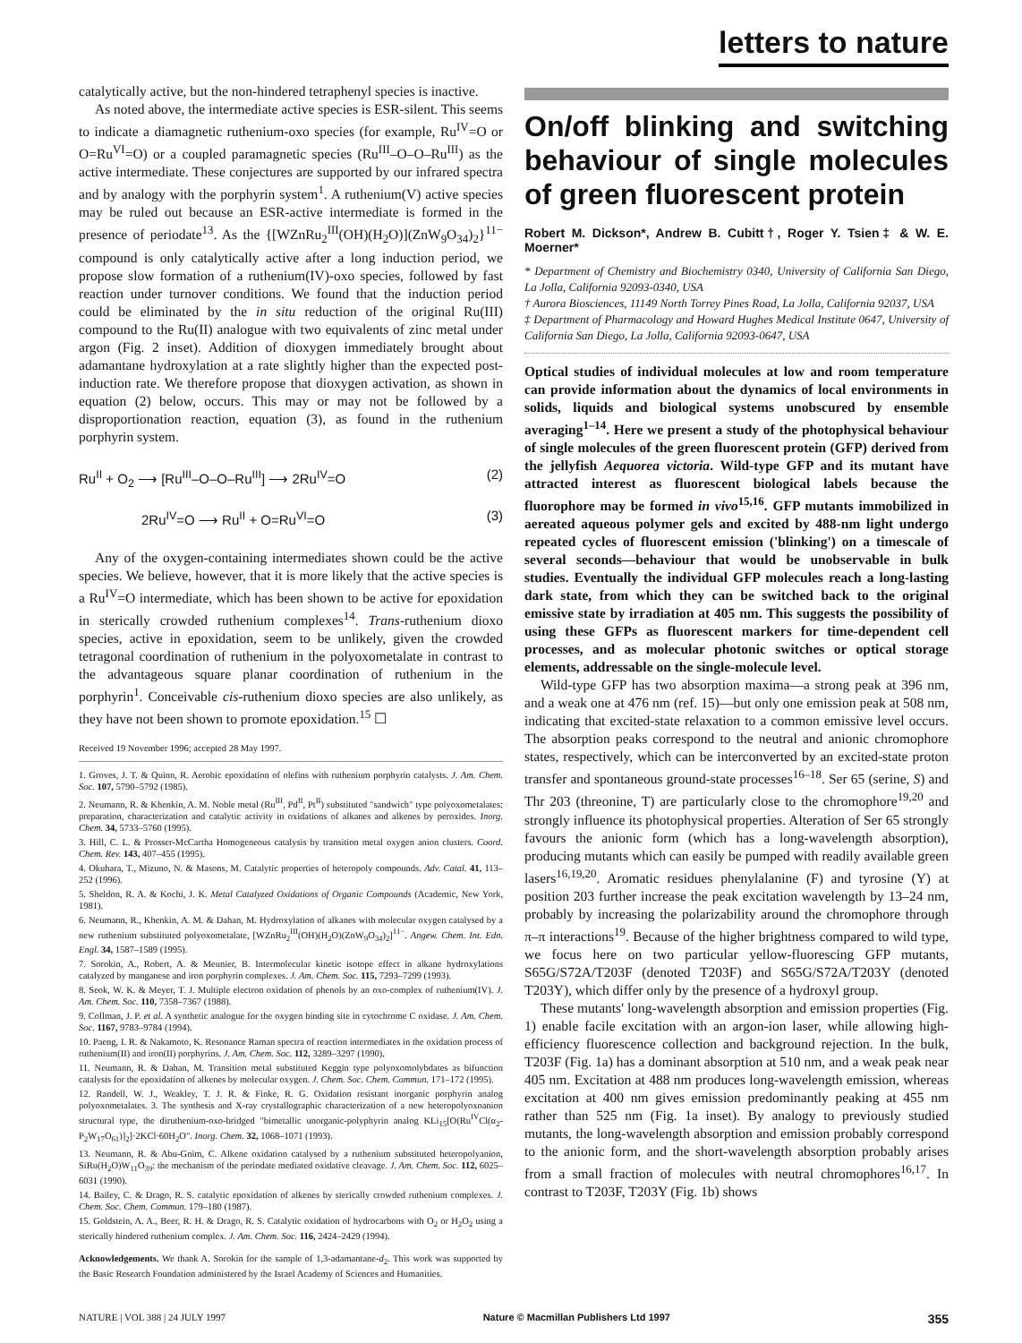letters to nature
catalytically active, but the non-hindered tetraphenyl species is inactive.
As noted above, the intermediate active species is ESR-silent. This seems to indicate a diamagnetic ruthenium-oxo species (for example, Ru<sup>IV</sup>=O or O=Ru<sup>VI</sup>=O) or a coupled paramagnetic species (Ru<sup>III</sup>–O–O–Ru<sup>III</sup>) as the active intermediate. These conjectures are supported by our infrared spectra and by analogy with the porphyrin system<sup>1</sup>. A ruthenium(V) active species may be ruled out because an ESR-active intermediate is formed in the presence of periodate<sup>13</sup>. As the {[WZnRu<sub>2</sub><sup>III</sup>(OH)(H<sub>2</sub>O)](ZnW<sub>9</sub>O<sub>34</sub>)<sub>2</sub>}<sup>11−</sup> compound is only catalytically active after a long induction period, we propose slow formation of a ruthenium(IV)-oxo species, followed by fast reaction under turnover conditions. We found that the induction period could be eliminated by the in situ reduction of the original Ru(III) compound to the Ru(II) analogue with two equivalents of zinc metal under argon (Fig. 2 inset). Addition of dioxygen immediately brought about adamantane hydroxylation at a rate slightly higher than the expected post-induction rate. We therefore propose that dioxygen activation, as shown in equation (2) below, occurs. This may or may not be followed by a disproportionation reaction, equation (3), as found in the ruthenium porphyrin system.
Ru<sup>II</sup> + O<sub>2</sub> ⟶ [Ru<sup>III</sup>–O–O–Ru<sup>III</sup>] ⟶ 2Ru<sup>IV</sup>=O (2)
2Ru<sup>IV</sup>=O ⟶ Ru<sup>II</sup> + O=Ru<sup>VI</sup>=O (3)
Any of the oxygen-containing intermediates shown could be the active species. We believe, however, that it is more likely that the active species is a Ru<sup>IV</sup>=O intermediate, which has been shown to be active for epoxidation in sterically crowded ruthenium complexes<sup>14</sup>. Trans-ruthenium dioxo species, active in epoxidation, seem to be unlikely, given the crowded tetragonal coordination of ruthenium in the polyoxometalate in contrast to the advantageous square planar coordination of ruthenium in the porphyrin<sup>1</sup>. Conceivable cis-ruthenium dioxo species are also unlikely, as they have not been shown to promote epoxidation.<sup>15</sup> ☐
Received 19 November 1996; accepted 28 May 1997.
1. Groves, J. T. & Quinn, R. Aerobic epoxidation of olefins with ruthenium porphyrin catalysts. J. Am. Chem. Soc. 107, 5790–5792 (1985).
2. Neumann, R. & Khenkin, A. M. Noble metal (Ru<sup>III</sup>, Pd<sup>II</sup>, Pt<sup>II</sup>) substituted "sandwich" type polyoxometalates: preparation, characterization and catalytic activity in oxidations of alkanes and alkenes by peroxides. Inorg. Chem. 34, 5733–5760 (1995).
3. Hill, C. L. & Prosser-McCartha Homogeneous catalysis by transition metal oxygen anion clusters. Coord. Chem. Rev. 143, 407–455 (1995).
4. Okuhara, T., Mizuno, N. & Masons, M. Catalytic properties of heteropoly compounds. Adv. Catal. 41, 113–252 (1996).
5. Sheldon, R. A. & Kochi, J. K. Metal Catalyzed Oxidations of Organic Compounds (Academic, New York, 1981).
6. Neumann, R., Khenkin, A. M. & Dahan, M. Hydroxylation of alkanes with molecular oxygen catalysed by a new ruthenium substituted polyoxometalate, [WZnRu<sub>2</sub><sup>III</sup>(OH)(H<sub>2</sub>O)(ZnW<sub>9</sub>O<sub>34</sub>)<sub>2</sub>]<sup>11−</sup>. Angew. Chem. Int. Edn. Engl. 34, 1587–1589 (1995).
7. Sorokin, A., Robert, A. & Meunier, B. Intermolecular kinetic isotope effect in alkane hydroxylations catalyzed by manganese and iron porphyrin complexes. J. Am. Chem. Soc. 115, 7293–7299 (1993).
8. Seok, W. K. & Meyer, T. J. Multiple electron oxidation of phenols by an oxo-complex of ruthenium(IV). J. Am. Chem. Soc. 110, 7358–7367 (1988).
9. Collman, J. P. et al. A synthetic analogue for the oxygen binding site in cytochrome C oxidase. J. Am. Chem. Soc. 1167, 9783–9784 (1994).
10. Paeng, I. R. & Nakamoto, K. Resonance Raman spectra of reaction intermediates in the oxidation process of ruthenium(II) and iron(II) porphyrins. J. Am. Chem. Soc. 112, 3289–3297 (1990).
11. Neumann, R. & Dahan, M. Transition metal substituted Keggin type polyoxomolybdates as bifunction catalysts for the epoxidation of alkenes by molecular oxygen. J. Chem. Soc. Chem. Commun. 171–172 (1995).
12. Randell, W. J., Weakley, T. J. R. & Finke, R. G. Oxidation resistant inorganic porphyrin analog polyoxometalates. 3. The synthesis and X-ray crystallographic characterization of a new heteropolyoxoanion structural type, the diruthenium-oxo-bridged "bimetallic unorganic-polyphyrin analog KLi<sub>15</sub>[O(Ru<sup>IV</sup>Cl(α<sub>2</sub>-P<sub>2</sub>W<sub>17</sub>O<sub>61</sub>)]<sub>2</sub>]·2KCl·60H<sub>2</sub>O". Inorg. Chem. 32, 1068–1071 (1993).
13. Neumann, R. & Abu-Gnim, C. Alkene oxidation catalysed by a ruthenium substituted heteropolyanion, SiRu(H<sub>2</sub>O)W<sub>11</sub>O<sub>39</sub>: the mechanism of the periodate mediated oxidative cleavage. J. Am. Chem. Soc. 112, 6025–6031 (1990).
14. Bailey, C. & Drago, R. S. catalytic epoxidation of alkenes by sterically crowded ruthenium complexes. J. Chem. Soc. Chem. Commun. 179–180 (1987).
15. Goldstein, A. A., Beer, R. H. & Drago, R. S. Catalytic oxidation of hydrocarbons with O<sub>2</sub> or H<sub>2</sub>O<sub>2</sub> using a sterically hindered ruthenium complex. J. Am. Chem. Soc. 116, 2424–2429 (1994).
Acknowledgements. We thank A. Sorokin for the sample of 1,3-adamantane-d<sub>2</sub>. This work was supported by the Basic Research Foundation administered by the Israel Academy of Sciences and Humanities.
On/off blinking and switching behaviour of single molecules of green fluorescent protein
Robert M. Dickson*, Andrew B. Cubitt†, Roger Y. Tsien‡ & W. E. Moerner*
* Department of Chemistry and Biochemistry 0340, University of California San Diego, La Jolla, California 92093-0340, USA
† Aurora Biosciences, 11149 North Torrey Pines Road, La Jolla, California 92037, USA
‡ Department of Pharmacology and Howard Hughes Medical Institute 0647, University of California San Diego, La Jolla, California 92093-0647, USA
Optical studies of individual molecules at low and room temperature can provide information about the dynamics of local environments in solids, liquids and biological systems unobscured by ensemble averaging<sup>1–14</sup>. Here we present a study of the photophysical behaviour of single molecules of the green fluorescent protein (GFP) derived from the jellyfish Aequorea victoria. Wild-type GFP and its mutant have attracted interest as fluorescent biological labels because the fluorophore may be formed in vivo<sup>15,16</sup>. GFP mutants immobilized in aereated aqueous polymer gels and excited by 488-nm light undergo repeated cycles of fluorescent emission ('blinking') on a timescale of several seconds—behaviour that would be unobservable in bulk studies. Eventually the individual GFP molecules reach a long-lasting dark state, from which they can be switched back to the original emissive state by irradiation at 405 nm. This suggests the possibility of using these GFPs as fluorescent markers for time-dependent cell processes, and as molecular photonic switches or optical storage elements, addressable on the single-molecule level.
Wild-type GFP has two absorption maxima—a strong peak at 396 nm, and a weak one at 476 nm (ref. 15)—but only one emission peak at 508 nm, indicating that excited-state relaxation to a common emissive level occurs. The absorption peaks correspond to the neutral and anionic chromophore states, respectively, which can be interconverted by an excited-state proton transfer and spontaneous ground-state processes<sup>16–18</sup>. Ser 65 (serine, S) and Thr 203 (threonine, T) are particularly close to the chromophore<sup>19,20</sup> and strongly influence its photophysical properties. Alteration of Ser 65 strongly favours the anionic form (which has a long-wavelength absorption), producing mutants which can easily be pumped with readily available green lasers<sup>16,19,20</sup>. Aromatic residues phenylalanine (F) and tyrosine (Y) at position 203 further increase the peak excitation wavelength by 13–24 nm, probably by increasing the polarizability around the chromophore through π–π interactions<sup>19</sup>. Because of the higher brightness compared to wild type, we focus here on two particular yellow-fluorescing GFP mutants, S65G/S72A/T203F (denoted T203F) and S65G/S72A/T203Y (denoted T203Y), which differ only by the presence of a hydroxyl group.
These mutants' long-wavelength absorption and emission properties (Fig. 1) enable facile excitation with an argon-ion laser, while allowing high-efficiency fluorescence collection and background rejection. In the bulk, T203F (Fig. 1a) has a dominant absorption at 510 nm, and a weak peak near 405 nm. Excitation at 488 nm produces long-wavelength emission, whereas excitation at 400 nm gives emission predominantly peaking at 455 nm rather than 525 nm (Fig. 1a inset). By analogy to previously studied mutants, the long-wavelength absorption and emission probably correspond to the anionic form, and the short-wavelength absorption probably arises from a small fraction of molecules with neutral chromophores<sup>16,17</sup>. In contrast to T203F, T203Y (Fig. 1b) shows
NATURE | VOL 388 | 24 JULY 1997 Nature © Macmillan Publishers Ltd 1997 355